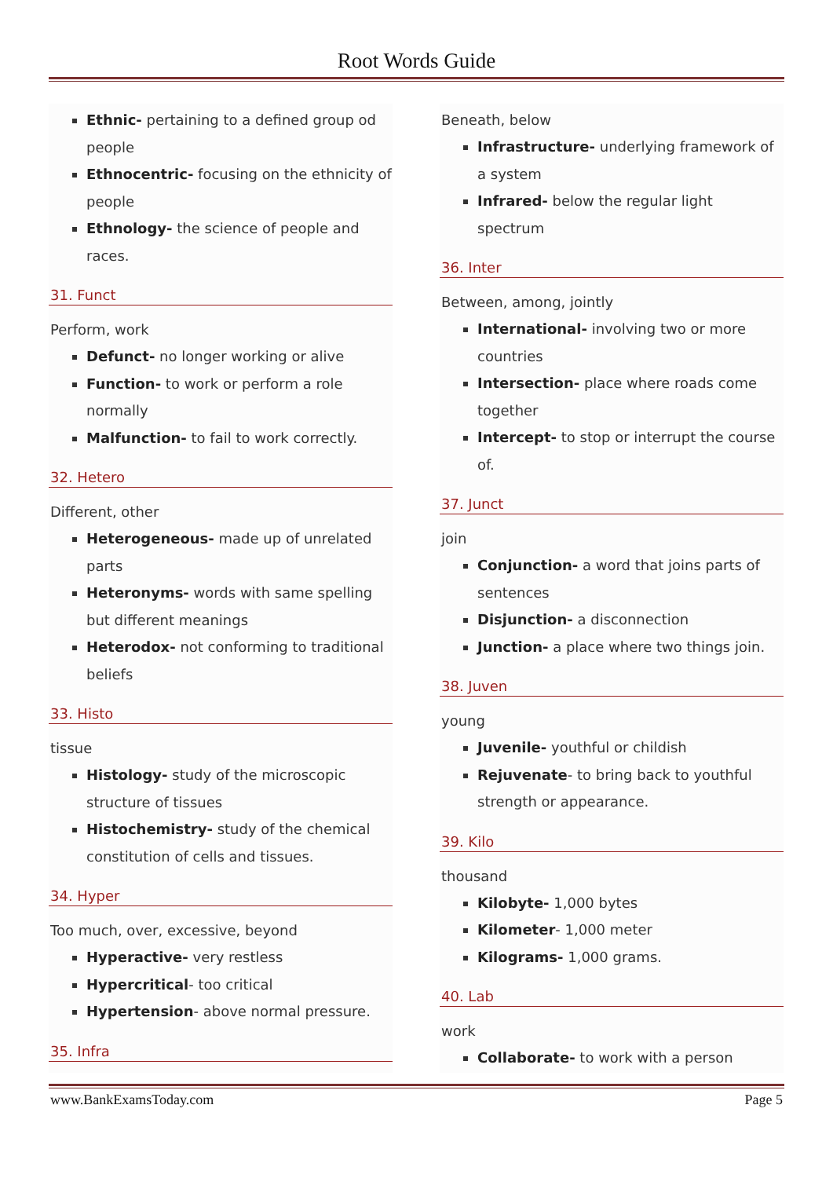Root Words Guide
Ethnic- pertaining to a defined group od people
Ethnocentric- focusing on the ethnicity of people
Ethnology- the science of people and races.
31. Funct
Perform, work
Defunct- no longer working or alive
Function- to work or perform a role normally
Malfunction- to fail to work correctly.
32. Hetero
Different, other
Heterogeneous- made up of unrelated parts
Heteronyms- words with same spelling but different meanings
Heterodox- not conforming to traditional beliefs
33. Histo
tissue
Histology- study of the microscopic structure of tissues
Histochemistry- study of the chemical constitution of cells and tissues.
34. Hyper
Too much, over, excessive, beyond
Hyperactive- very restless
Hypercritical- too critical
Hypertension- above normal pressure.
35. Infra
Beneath, below
Infrastructure- underlying framework of a system
Infrared- below the regular light spectrum
36. Inter
Between, among, jointly
International- involving two or more countries
Intersection- place where roads come together
Intercept- to stop or interrupt the course of.
37. Junct
join
Conjunction- a word that joins parts of sentences
Disjunction- a disconnection
Junction- a place where two things join.
38. Juven
young
Juvenile- youthful or childish
Rejuvenate- to bring back to youthful strength or appearance.
39. Kilo
thousand
Kilobyte- 1,000 bytes
Kilometer- 1,000 meter
Kilograms- 1,000 grams.
40. Lab
work
Collaborate- to work with a person
www.BankExamsToday.com Page 5